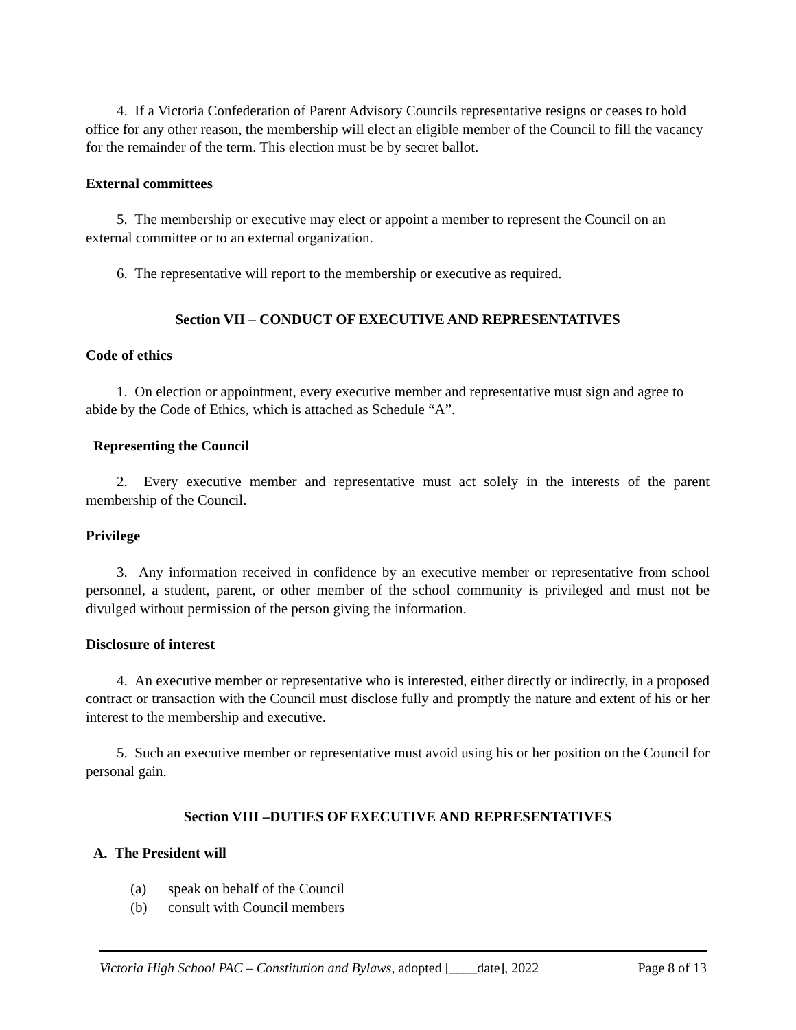4. If a Victoria Confederation of Parent Advisory Councils representative resigns or ceases to hold office for any other reason, the membership will elect an eligible member of the Council to fill the vacancy for the remainder of the term. This election must be by secret ballot.
External committees
5. The membership or executive may elect or appoint a member to represent the Council on an external committee or to an external organization.
6. The representative will report to the membership or executive as required.
Section VII – CONDUCT OF EXECUTIVE AND REPRESENTATIVES
Code of ethics
1. On election or appointment, every executive member and representative must sign and agree to abide by the Code of Ethics, which is attached as Schedule “A”.
Representing the Council
2. Every executive member and representative must act solely in the interests of the parent membership of the Council.
Privilege
3. Any information received in confidence by an executive member or representative from school personnel, a student, parent, or other member of the school community is privileged and must not be divulged without permission of the person giving the information.
Disclosure of interest
4. An executive member or representative who is interested, either directly or indirectly, in a proposed contract or transaction with the Council must disclose fully and promptly the nature and extent of his or her interest to the membership and executive.
5. Such an executive member or representative must avoid using his or her position on the Council for personal gain.
Section VIII –DUTIES OF EXECUTIVE AND REPRESENTATIVES
A. The President will
(a) speak on behalf of the Council
(b) consult with Council members
Victoria High School PAC – Constitution and Bylaws, adopted [____date], 2022
Page 8 of 13